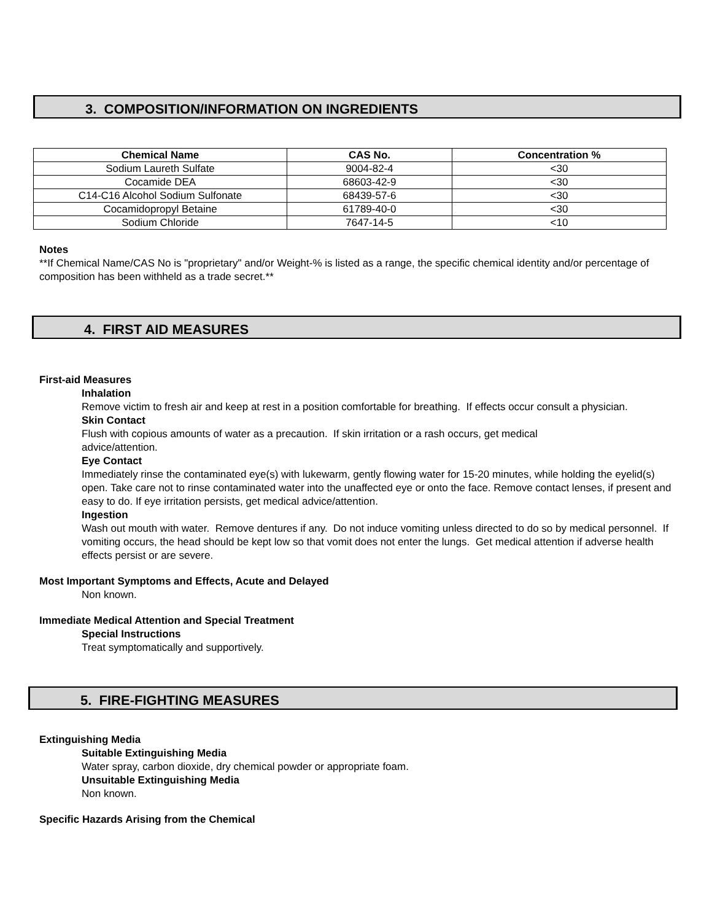3. COMPOSITION/INFORMATION ON INGREDIENTS
| Chemical Name | CAS No. | Concentration % |
| --- | --- | --- |
| Sodium Laureth Sulfate | 9004-82-4 | <30 |
| Cocamide DEA | 68603-42-9 | <30 |
| C14-C16 Alcohol Sodium Sulfonate | 68439-57-6 | <30 |
| Cocamidopropyl Betaine | 61789-40-0 | <30 |
| Sodium Chloride | 7647-14-5 | <10 |
Notes
**If Chemical Name/CAS No is "proprietary" and/or Weight-% is listed as a range, the specific chemical identity and/or percentage of composition has been withheld as a trade secret.**
4. FIRST AID MEASURES
First-aid Measures
Inhalation
Remove victim to fresh air and keep at rest in a position comfortable for breathing. If effects occur consult a physician.
Skin Contact
Flush with copious amounts of water as a precaution. If skin irritation or a rash occurs, get medical
advice/attention.
Eye Contact
Immediately rinse the contaminated eye(s) with lukewarm, gently flowing water for 15-20 minutes, while holding the eyelid(s) open. Take care not to rinse contaminated water into the unaffected eye or onto the face. Remove contact lenses, if present and easy to do. If eye irritation persists, get medical advice/attention.
Ingestion
Wash out mouth with water. Remove dentures if any. Do not induce vomiting unless directed to do so by medical personnel. If vomiting occurs, the head should be kept low so that vomit does not enter the lungs. Get medical attention if adverse health effects persist or are severe.
Most Important Symptoms and Effects, Acute and Delayed
Non known.
Immediate Medical Attention and Special Treatment
Special Instructions
Treat symptomatically and supportively.
5. FIRE-FIGHTING MEASURES
Extinguishing Media
Suitable Extinguishing Media
Water spray, carbon dioxide, dry chemical powder or appropriate foam.
Unsuitable Extinguishing Media
Non known.
Specific Hazards Arising from the Chemical